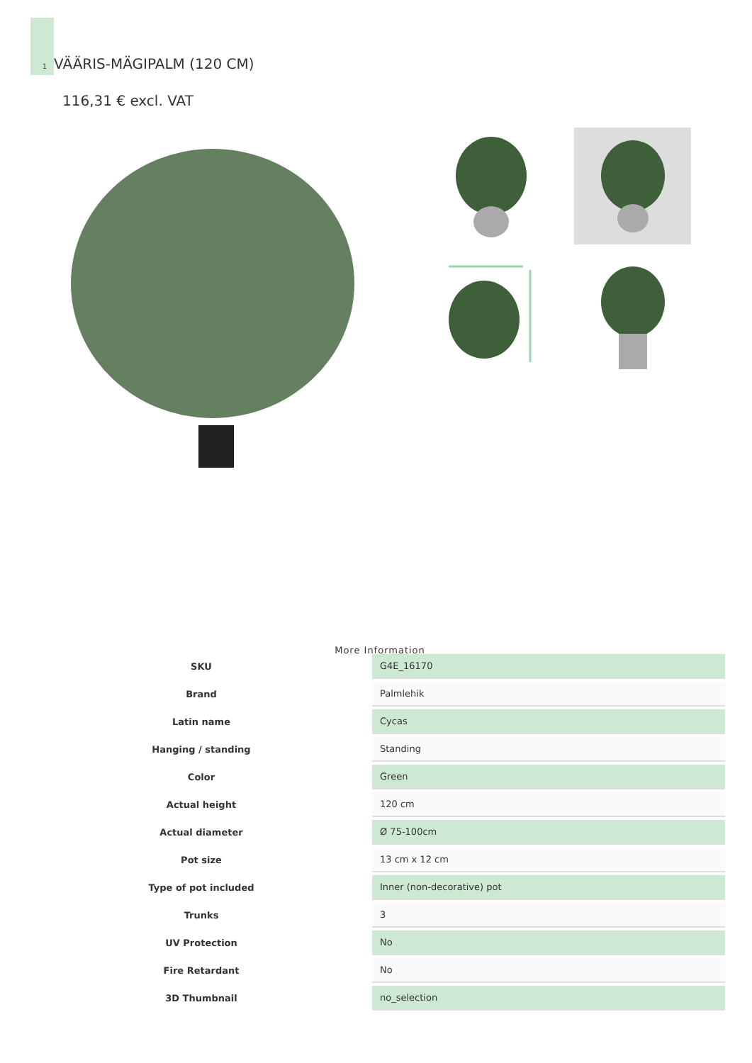1
VÄÄRIS-MÄGIPALM (120 CM)
116,31 € excl. VAT
More Information
| SKU | G4E_16170 |
| Brand | Palmlehik |
| Latin name | Cycas |
| Hanging / standing | Standing |
| Color | Green |
| Actual height | 120 cm |
| Actual diameter | Ø 75-100cm |
| Pot size | 13 cm x 12 cm |
| Type of pot included | Inner (non-decorative) pot |
| Trunks | 3 |
| UV Protection | No |
| Fire Retardant | No |
| 3D Thumbnail | no_selection |